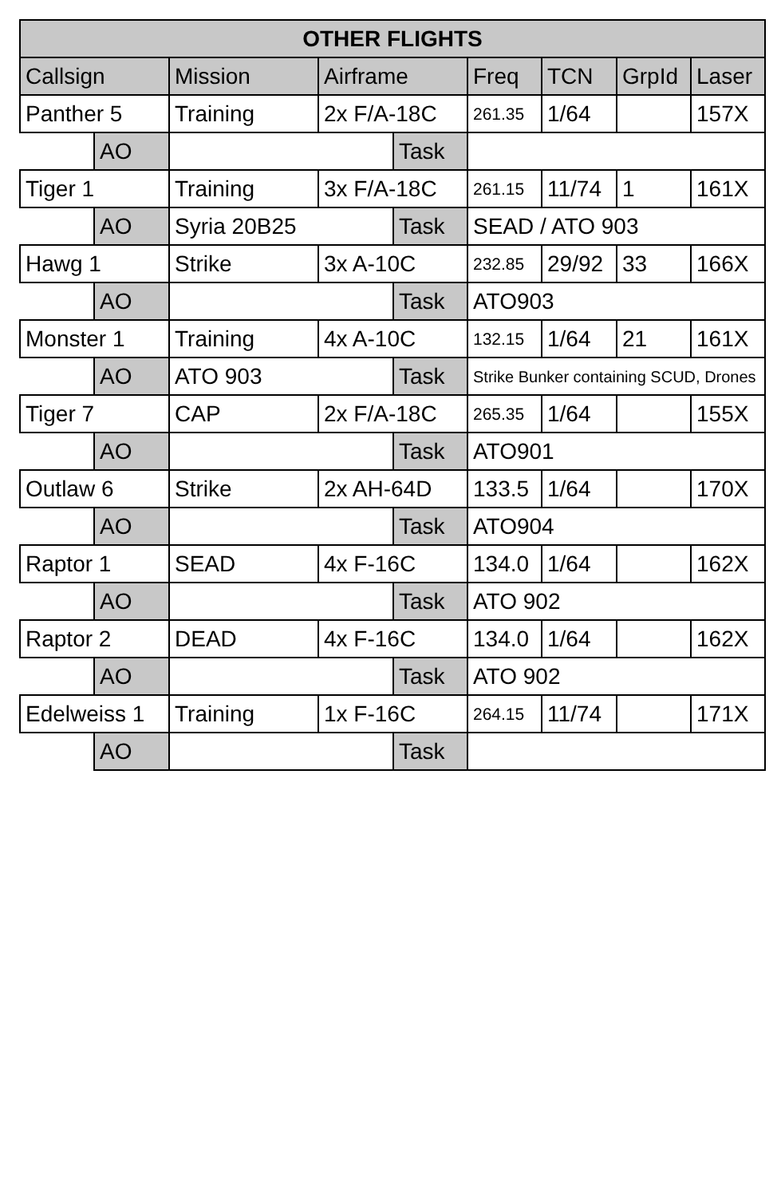| OTHER FLIGHTS | | | | | | | | |
| --- | --- | --- | --- | --- | --- | --- | --- | --- |
| Callsign | | Mission | Airframe | | Freq | TCN | GrpId | Laser |
| Panther 5 | | Training | 2x F/A-18C | | 261.35 | 1/64 | | 157X |
| | AO | | | Task | | | | |
| Tiger 1 | | Training | 3x F/A-18C | | 261.15 | 11/74 | 1 | 161X |
| | AO | Syria 20B25 | | Task | SEAD / ATO 903 | | | |
| Hawg 1 | | Strike | 3x A-10C | | 232.85 | 29/92 | 33 | 166X |
| | AO | | | Task | ATO903 | | | |
| Monster 1 | | Training | 4x A-10C | | 132.15 | 1/64 | 21 | 161X |
| | AO | ATO 903 | | Task | Strike Bunker containing SCUD, Drones | | | |
| Tiger 7 | | CAP | 2x F/A-18C | | 265.35 | 1/64 | | 155X |
| | AO | | | Task | ATO901 | | | |
| Outlaw 6 | | Strike | 2x AH-64D | | 133.5 | 1/64 | | 170X |
| | AO | | | Task | ATO904 | | | |
| Raptor 1 | | SEAD | 4x F-16C | | 134.0 | 1/64 | | 162X |
| | AO | | | Task | ATO 902 | | | |
| Raptor 2 | | DEAD | 4x F-16C | | 134.0 | 1/64 | | 162X |
| | AO | | | Task | ATO 902 | | | |
| Edelweiss 1 | | Training | 1x F-16C | | 264.15 | 11/74 | | 171X |
| | AO | | | Task | | | | |